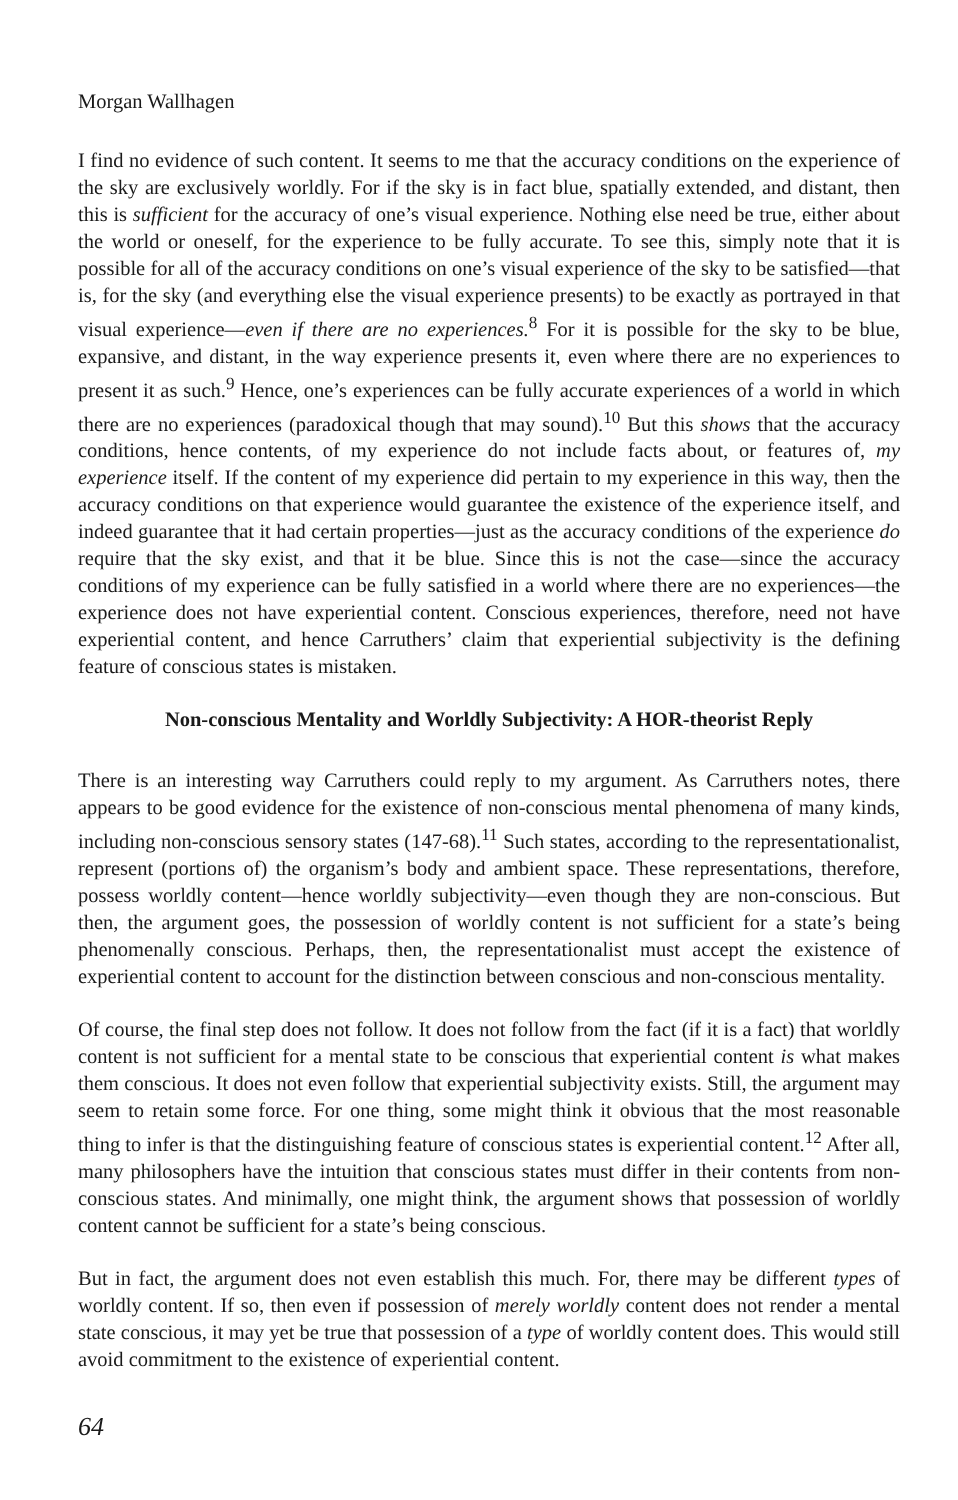Morgan Wallhagen
I find no evidence of such content. It seems to me that the accuracy conditions on the experience of the sky are exclusively worldly. For if the sky is in fact blue, spatially extended, and distant, then this is sufficient for the accuracy of one’s visual experience. Nothing else need be true, either about the world or oneself, for the experience to be fully accurate. To see this, simply note that it is possible for all of the accuracy conditions on one’s visual experience of the sky to be satisfied—that is, for the sky (and everything else the visual experience presents) to be exactly as portrayed in that visual experience—even if there are no experiences.<sup>8</sup> For it is possible for the sky to be blue, expansive, and distant, in the way experience presents it, even where there are no experiences to present it as such.<sup>9</sup> Hence, one’s experiences can be fully accurate experiences of a world in which there are no experiences (paradoxical though that may sound).<sup>10</sup> But this shows that the accuracy conditions, hence contents, of my experience do not include facts about, or features of, my experience itself. If the content of my experience did pertain to my experience in this way, then the accuracy conditions on that experience would guarantee the existence of the experience itself, and indeed guarantee that it had certain properties—just as the accuracy conditions of the experience do require that the sky exist, and that it be blue. Since this is not the case—since the accuracy conditions of my experience can be fully satisfied in a world where there are no experiences—the experience does not have experiential content. Conscious experiences, therefore, need not have experiential content, and hence Carruthers’ claim that experiential subjectivity is the defining feature of conscious states is mistaken.
Non-conscious Mentality and Worldly Subjectivity: A HOR-theorist Reply
There is an interesting way Carruthers could reply to my argument. As Carruthers notes, there appears to be good evidence for the existence of non-conscious mental phenomena of many kinds, including non-conscious sensory states (147-68).<sup>11</sup> Such states, according to the representationalist, represent (portions of) the organism’s body and ambient space. These representations, therefore, possess worldly content—hence worldly subjectivity—even though they are non-conscious. But then, the argument goes, the possession of worldly content is not sufficient for a state’s being phenomenally conscious. Perhaps, then, the representationalist must accept the existence of experiential content to account for the distinction between conscious and non-conscious mentality.
Of course, the final step does not follow. It does not follow from the fact (if it is a fact) that worldly content is not sufficient for a mental state to be conscious that experiential content is what makes them conscious. It does not even follow that experiential subjectivity exists. Still, the argument may seem to retain some force. For one thing, some might think it obvious that the most reasonable thing to infer is that the distinguishing feature of conscious states is experiential content.<sup>12</sup> After all, many philosophers have the intuition that conscious states must differ in their contents from non-conscious states. And minimally, one might think, the argument shows that possession of worldly content cannot be sufficient for a state’s being conscious.
But in fact, the argument does not even establish this much. For, there may be different types of worldly content. If so, then even if possession of merely worldly content does not render a mental state conscious, it may yet be true that possession of a type of worldly content does. This would still avoid commitment to the existence of experiential content.
64